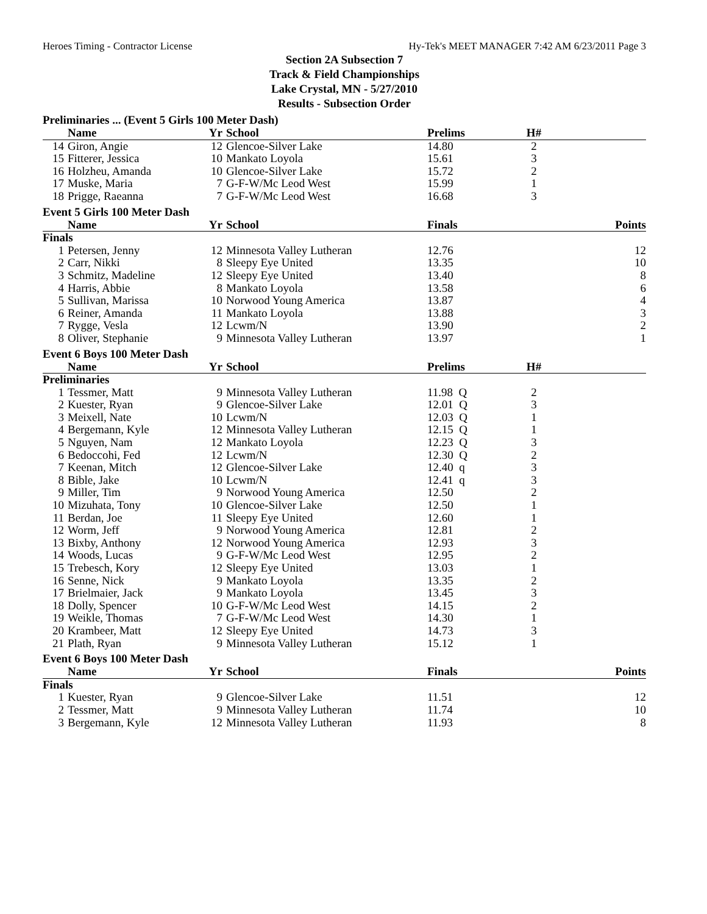Heroes Timing - Contractor License Hy-Tek's MEET MANAGER 7:42 AM 6/23/2011 Page 3
Section 2A Subsection 7
Track & Field Championships
Lake Crystal, MN - 5/27/2010
Results - Subsection Order
Preliminaries ... (Event 5 Girls 100 Meter Dash)
| | Name | Yr | School | Prelims | H# | |
| --- | --- | --- | --- | --- | --- | --- |
| 14 | Giron, Angie | 12 | Glencoe-Silver Lake | 14.80 | 2 | |
| 15 | Fitterer, Jessica | 10 | Mankato Loyola | 15.61 | 3 | |
| 16 | Holzheu, Amanda | 10 | Glencoe-Silver Lake | 15.72 | 2 | |
| 17 | Muske, Maria | 7 | G-F-W/Mc Leod West | 15.99 | 1 | |
| 18 | Prigge, Raeanna | 7 | G-F-W/Mc Leod West | 16.68 | 3 | |
Event 5 Girls 100 Meter Dash
| | Name | Yr | School | Finals | | Points |
| --- | --- | --- | --- | --- | --- | --- |
| Finals | | | | | | |
| 1 | Petersen, Jenny | 12 | Minnesota Valley Lutheran | 12.76 | | 12 |
| 2 | Carr, Nikki | 8 | Sleepy Eye United | 13.35 | | 10 |
| 3 | Schmitz, Madeline | 12 | Sleepy Eye United | 13.40 | | 8 |
| 4 | Harris, Abbie | 8 | Mankato Loyola | 13.58 | | 6 |
| 5 | Sullivan, Marissa | 10 | Norwood Young America | 13.87 | | 4 |
| 6 | Reiner, Amanda | 11 | Mankato Loyola | 13.88 | | 3 |
| 7 | Rygge, Vesla | 12 | Lcwm/N | 13.90 | | 2 |
| 8 | Oliver, Stephanie | 9 | Minnesota Valley Lutheran | 13.97 | | 1 |
Event 6 Boys 100 Meter Dash
| | Name | Yr | School | Prelims | H# | |
| --- | --- | --- | --- | --- | --- | --- |
| Preliminaries | | | | | | |
| 1 | Tessmer, Matt | 9 | Minnesota Valley Lutheran | 11.98 Q | 2 | |
| 2 | Kuester, Ryan | 9 | Glencoe-Silver Lake | 12.01 Q | 3 | |
| 3 | Meixell, Nate | 10 | Lcwm/N | 12.03 Q | 1 | |
| 4 | Bergemann, Kyle | 12 | Minnesota Valley Lutheran | 12.15 Q | 1 | |
| 5 | Nguyen, Nam | 12 | Mankato Loyola | 12.23 Q | 3 | |
| 6 | Bedoccohi, Fed | 12 | Lcwm/N | 12.30 Q | 2 | |
| 7 | Keenan, Mitch | 12 | Glencoe-Silver Lake | 12.40 q | 3 | |
| 8 | Bible, Jake | 10 | Lcwm/N | 12.41 q | 3 | |
| 9 | Miller, Tim | 9 | Norwood Young America | 12.50 | 2 | |
| 10 | Mizuhata, Tony | 10 | Glencoe-Silver Lake | 12.50 | 1 | |
| 11 | Berdan, Joe | 11 | Sleepy Eye United | 12.60 | 1 | |
| 12 | Worm, Jeff | 9 | Norwood Young America | 12.81 | 2 | |
| 13 | Bixby, Anthony | 12 | Norwood Young America | 12.93 | 3 | |
| 14 | Woods, Lucas | 9 | G-F-W/Mc Leod West | 12.95 | 2 | |
| 15 | Trebesch, Kory | 12 | Sleepy Eye United | 13.03 | 1 | |
| 16 | Senne, Nick | 9 | Mankato Loyola | 13.35 | 2 | |
| 17 | Brielmaier, Jack | 9 | Mankato Loyola | 13.45 | 3 | |
| 18 | Dolly, Spencer | 10 | G-F-W/Mc Leod West | 14.15 | 2 | |
| 19 | Weikle, Thomas | 7 | G-F-W/Mc Leod West | 14.30 | 1 | |
| 20 | Krambeer, Matt | 12 | Sleepy Eye United | 14.73 | 3 | |
| 21 | Plath, Ryan | 9 | Minnesota Valley Lutheran | 15.12 | 1 | |
Event 6 Boys 100 Meter Dash
| | Name | Yr | School | Finals | | Points |
| --- | --- | --- | --- | --- | --- | --- |
| Finals | | | | | | |
| 1 | Kuester, Ryan | 9 | Glencoe-Silver Lake | 11.51 | | 12 |
| 2 | Tessmer, Matt | 9 | Minnesota Valley Lutheran | 11.74 | | 10 |
| 3 | Bergemann, Kyle | 12 | Minnesota Valley Lutheran | 11.93 | | 8 |